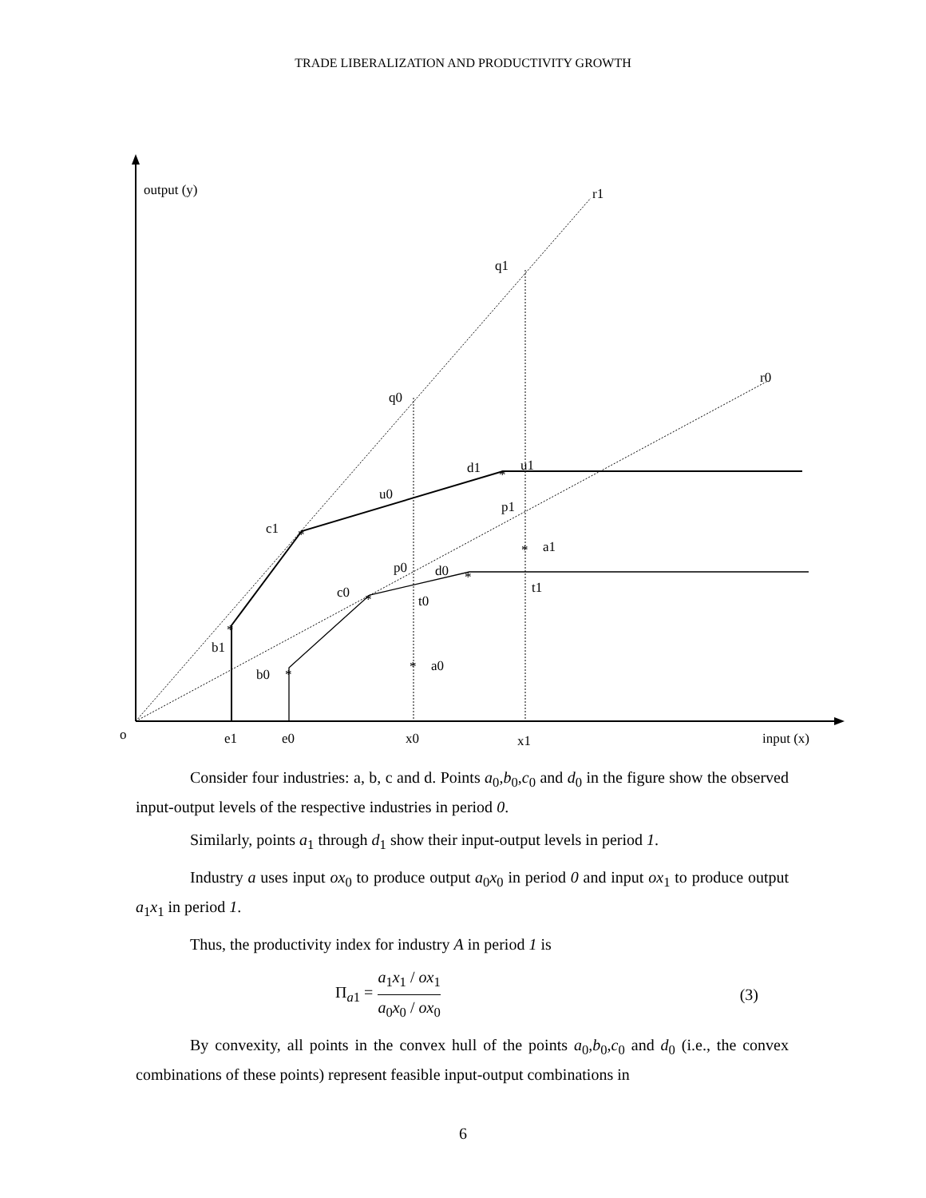TRADE LIBERALIZATION AND PRODUCTIVITY GROWTH
output (y)
r1
q1
r0
q0
d1
u1
u0
p1
c1
a1
p0
d0
t1
c0
t0
b1
a0
b0
o
e1
e0
x0
x1
input (x)
*
*
*
*
*
*
*
*
Consider four industries: a, b, c and d. Points a<sub>0</sub>,b<sub>0</sub>,c<sub>0</sub> and d<sub>0</sub> in the figure show the observed input-output levels of the respective industries in period 0.
Similarly, points a<sub>1</sub> through d<sub>1</sub> show their input-output levels in period 1.
Industry a uses input ox<sub>0</sub> to produce output a<sub>0</sub>x<sub>0</sub> in period 0 and input ox<sub>1</sub> to produce output a<sub>1</sub>x<sub>1</sub> in period 1.
Thus, the productivity index for industry A in period 1 is
Π<sub>a1</sub> = a<sub>1</sub>x<sub>1</sub> / ox<sub>1</sub> a<sub>0</sub>x<sub>0</sub> / ox<sub>0</sub> (3)
By convexity, all points in the convex hull of the points a<sub>0</sub>,b<sub>0</sub>,c<sub>0</sub> and d<sub>0</sub> (i.e., the convex combinations of these points) represent feasible input-output combinations in
6